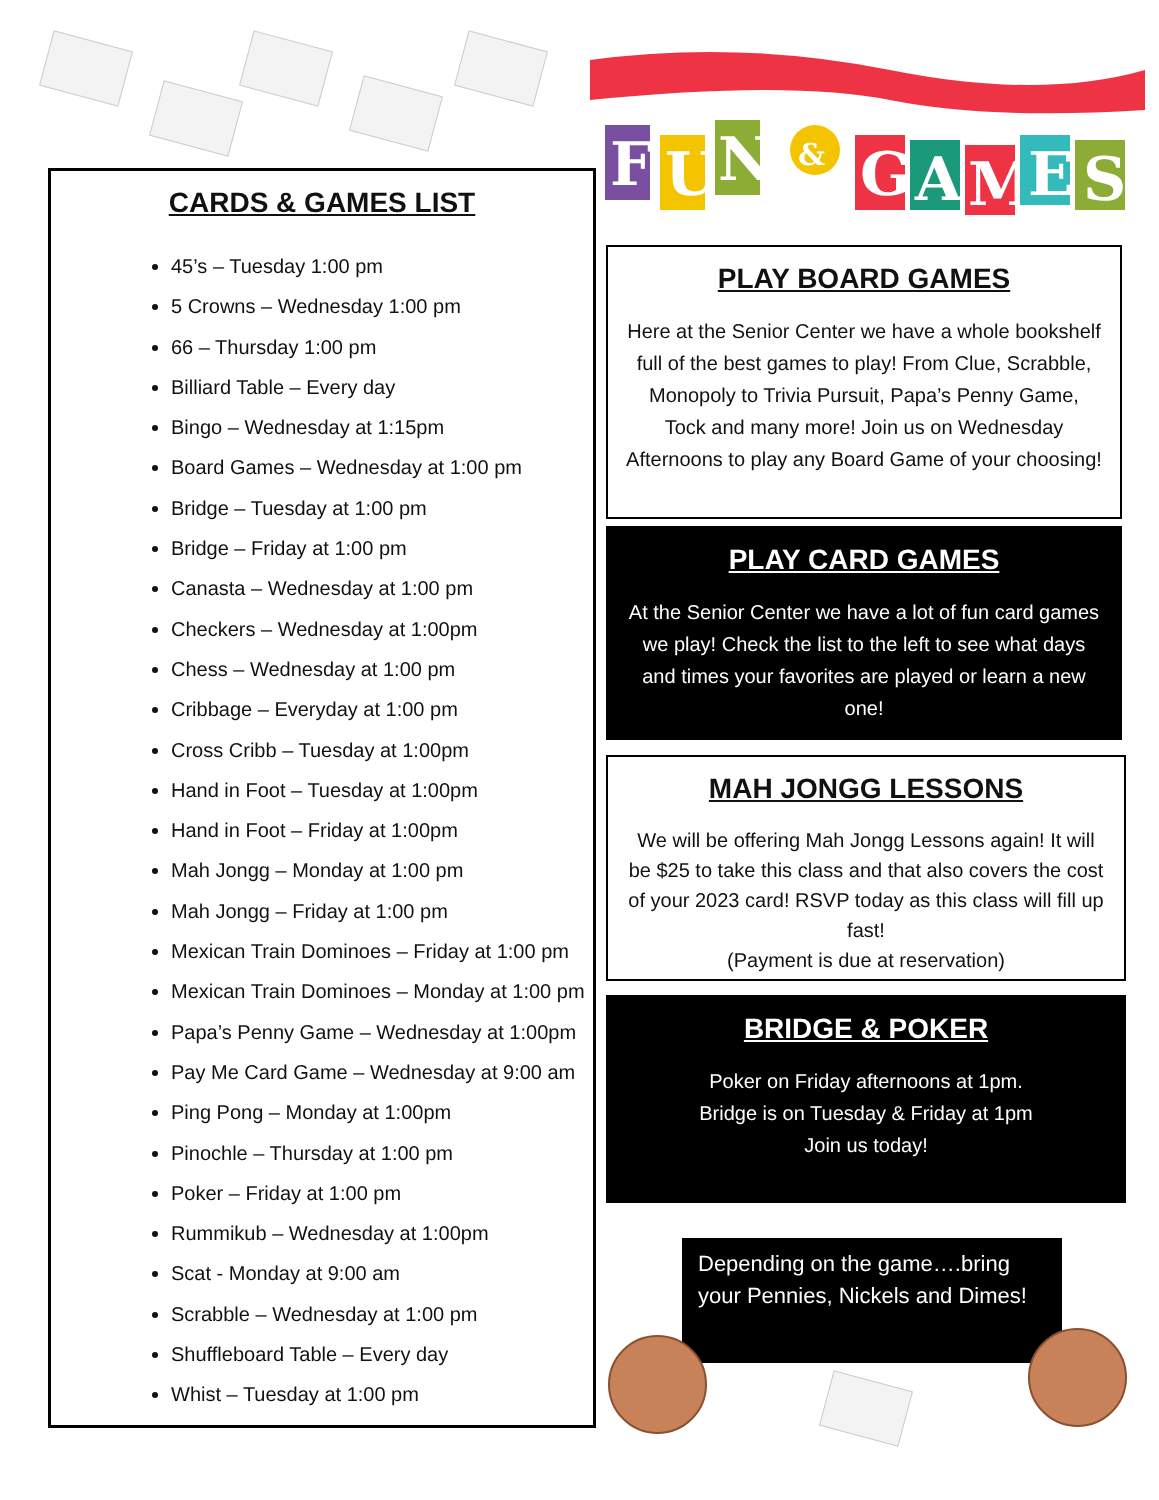F
U
N
&
G
A
M
E
S
CARDS & GAMES LIST
45’s – Tuesday 1:00 pm
5 Crowns – Wednesday 1:00 pm
66 – Thursday 1:00 pm
Billiard Table – Every day
Bingo – Wednesday at 1:15pm
Board Games – Wednesday at 1:00 pm
Bridge – Tuesday at 1:00 pm
Bridge – Friday at 1:00 pm
Canasta – Wednesday at 1:00 pm
Checkers – Wednesday at 1:00pm
Chess – Wednesday at 1:00 pm
Cribbage – Everyday at 1:00 pm
Cross Cribb – Tuesday at 1:00pm
Hand in Foot – Tuesday at 1:00pm
Hand in Foot – Friday at 1:00pm
Mah Jongg – Monday at 1:00 pm
Mah Jongg – Friday at 1:00 pm
Mexican Train Dominoes – Friday at 1:00 pm
Mexican Train Dominoes – Monday at 1:00 pm
Papa’s Penny Game – Wednesday at 1:00pm
Pay Me Card Game – Wednesday at 9:00 am
Ping Pong – Monday at 1:00pm
Pinochle – Thursday at 1:00 pm
Poker – Friday at 1:00 pm
Rummikub – Wednesday at 1:00pm
Scat - Monday at 9:00 am
Scrabble – Wednesday at 1:00 pm
Shuffleboard Table – Every day
Whist – Tuesday at 1:00 pm
PLAY BOARD GAMES
Here at the Senior Center we have a whole bookshelf full of the best games to play! From Clue, Scrabble, Monopoly to Trivia Pursuit, Papa’s Penny Game, Tock and many more! Join us on Wednesday Afternoons to play any Board Game of your choosing!
PLAY CARD GAMES
At the Senior Center we have a lot of fun card games we play! Check the list to the left to see what days and times your favorites are played or learn a new one!
MAH JONGG LESSONS
We will be offering Mah Jongg Lessons again! It will be $25 to take this class and that also covers the cost of your 2023 card! RSVP today as this class will fill up fast!
(Payment is due at reservation)
BRIDGE & POKER
Poker on Friday afternoons at 1pm.
Bridge is on Tuesday & Friday at 1pm
Join us today!
Depending on the game….bring your Pennies, Nickels and Dimes!